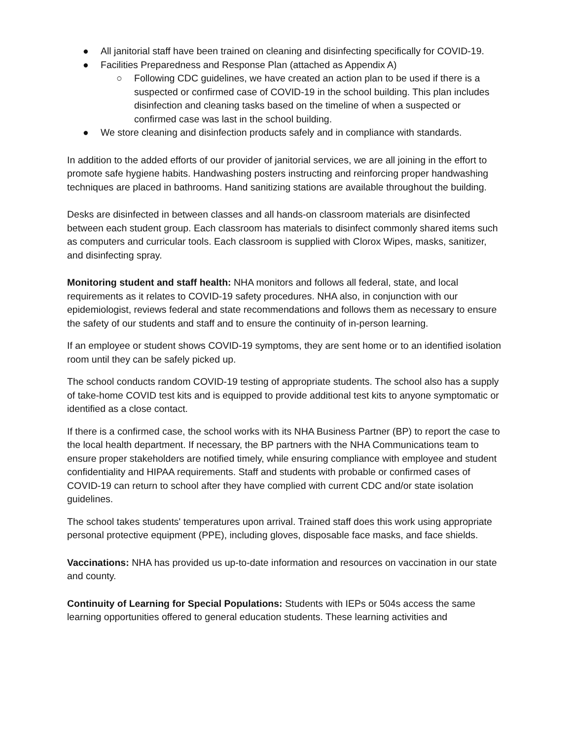● All janitorial staff have been trained on cleaning and disinfecting specifically for COVID-19.
● Facilities Preparedness and Response Plan (attached as Appendix A)
○ Following CDC guidelines, we have created an action plan to be used if there is a suspected or confirmed case of COVID-19 in the school building. This plan includes disinfection and cleaning tasks based on the timeline of when a suspected or confirmed case was last in the school building.
● We store cleaning and disinfection products safely and in compliance with standards.
In addition to the added efforts of our provider of janitorial services, we are all joining in the effort to promote safe hygiene habits. Handwashing posters instructing and reinforcing proper handwashing techniques are placed in bathrooms. Hand sanitizing stations are available throughout the building.
Desks are disinfected in between classes and all hands-on classroom materials are disinfected between each student group. Each classroom has materials to disinfect commonly shared items such as computers and curricular tools. Each classroom is supplied with Clorox Wipes, masks, sanitizer, and disinfecting spray.
Monitoring student and staff health: NHA monitors and follows all federal, state, and local requirements as it relates to COVID-19 safety procedures. NHA also, in conjunction with our epidemiologist, reviews federal and state recommendations and follows them as necessary to ensure the safety of our students and staff and to ensure the continuity of in-person learning.
If an employee or student shows COVID-19 symptoms, they are sent home or to an identified isolation room until they can be safely picked up.
The school conducts random COVID-19 testing of appropriate students. The school also has a supply of take-home COVID test kits and is equipped to provide additional test kits to anyone symptomatic or identified as a close contact.
If there is a confirmed case, the school works with its NHA Business Partner (BP) to report the case to the local health department. If necessary, the BP partners with the NHA Communications team to ensure proper stakeholders are notified timely, while ensuring compliance with employee and student confidentiality and HIPAA requirements. Staff and students with probable or confirmed cases of COVID-19 can return to school after they have complied with current CDC and/or state isolation guidelines.
The school takes students' temperatures upon arrival. Trained staff does this work using appropriate personal protective equipment (PPE), including gloves, disposable face masks, and face shields.
Vaccinations: NHA has provided us up-to-date information and resources on vaccination in our state and county.
Continuity of Learning for Special Populations: Students with IEPs or 504s access the same learning opportunities offered to general education students. These learning activities and